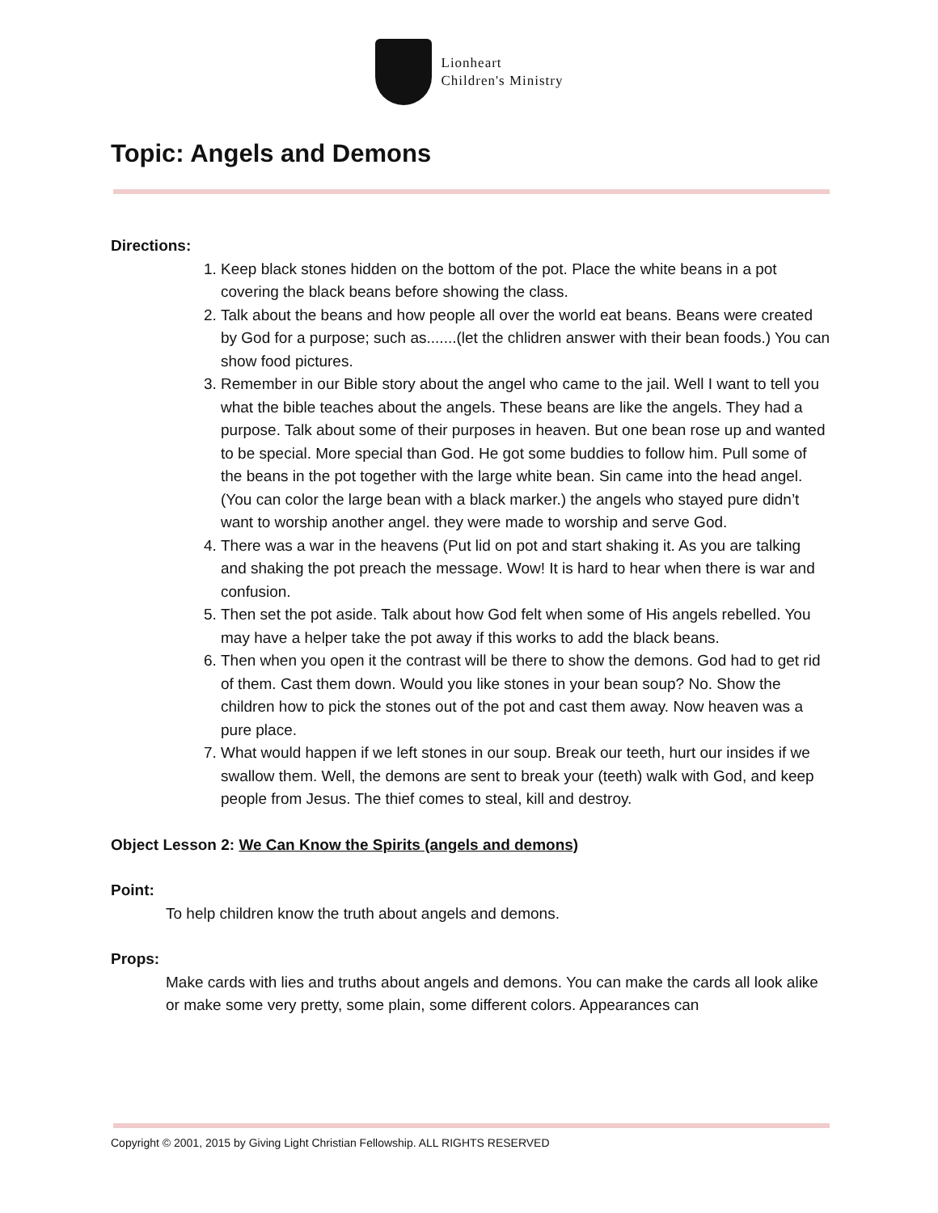Lionheart
Children's Ministry
Topic: Angels and Demons
Directions:
1. Keep black stones hidden on the bottom of the pot. Place the white beans in a pot covering the black beans before showing the class.
2. Talk about the beans and how people all over the world eat beans. Beans were created by God for a purpose; such as.......(let the chlidren answer with their bean foods.) You can show food pictures.
3. Remember in our Bible story about the angel who came to the jail. Well I want to tell you what the bible teaches about the angels. These beans are like the angels. They had a purpose. Talk about some of their purposes in heaven. But one bean rose up and wanted to be special. More special than God. He got some buddies to follow him. Pull some of the beans in the pot together with the large white bean. Sin came into the head angel. (You can color the large bean with a black marker.) the angels who stayed pure didn’t want to worship another angel. they were made to worship and serve God.
4. There was a war in the heavens (Put lid on pot and start shaking it. As you are talking and shaking the pot preach the message. Wow! It is hard to hear when there is war and confusion.
5. Then set the pot aside. Talk about how God felt when some of His angels rebelled. You may have a helper take the pot away if this works to add the black beans.
6. Then when you open it the contrast will be there to show the demons. God had to get rid of them. Cast them down. Would you like stones in your bean soup? No. Show the children how to pick the stones out of the pot and cast them away. Now heaven was a pure place.
7. What would happen if we left stones in our soup. Break our teeth, hurt our insides if we swallow them. Well, the demons are sent to break your (teeth) walk with God, and keep people from Jesus. The thief comes to steal, kill and destroy.
Object Lesson 2: We Can Know the Spirits (angels and demons)
Point:
To help children know the truth about angels and demons.
Props:
Make cards with lies and truths about angels and demons. You can make the cards all look alike or make some very pretty, some plain, some different colors. Appearances can
Copyright © 2001, 2015 by Giving Light Christian Fellowship. ALL RIGHTS RESERVED